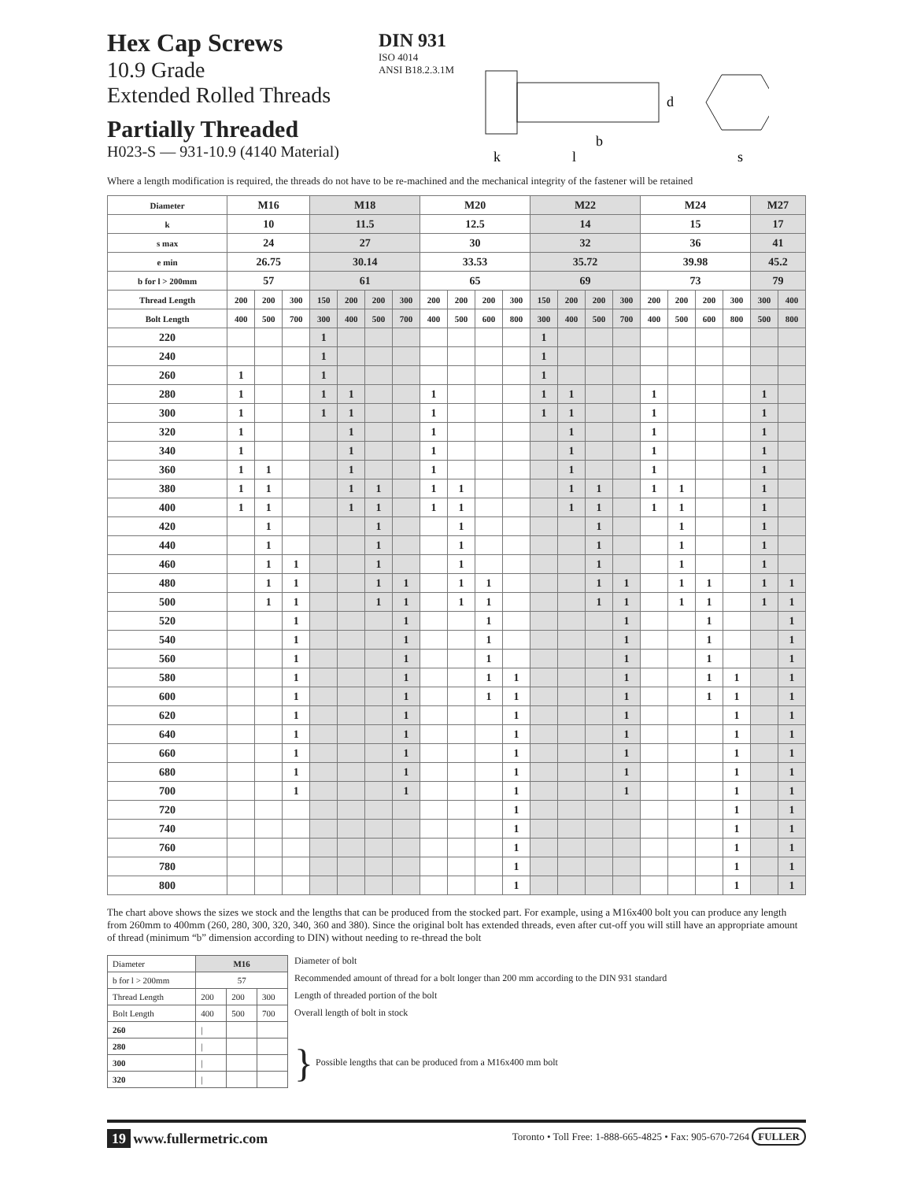Hex Cap Screws
10.9 Grade
Extended Rolled Threads
Partially Threaded
H023-S — 931-10.9 (4140 Material)
DIN 931
ISO 4014
ANSI B18.2.3.1M
b
k
l
d
s
Where a length modification is required, the threads do not have to be re-machined and the mechanical integrity of the fastener will be retained
| Diameter | M16 | | | M18 | | | | M20 | | | | M22 | | | | M24 | | | | M27 | |
| k | 10 | | | 11.5 | | | | 12.5 | | | | 14 | | | | 15 | | | | 17 | |
| s max | 24 | | | 27 | | | | 30 | | | | 32 | | | | 36 | | | | 41 | |
| e min | 26.75 | | | 30.14 | | | | 33.53 | | | | 35.72 | | | | 39.98 | | | | 45.2 | |
| b for l > 200mm | 57 | | | 61 | | | | 65 | | | | 69 | | | | 73 | | | | 79 | |
| Thread Length | 200 | 200 | 300 | 150 | 200 | 200 | 300 | 200 | 200 | 200 | 300 | 150 | 200 | 200 | 300 | 200 | 200 | 200 | 300 | 300 | 400 |
| Bolt Length | 400 | 500 | 700 | 300 | 400 | 500 | 700 | 400 | 500 | 600 | 800 | 300 | 400 | 500 | 700 | 400 | 500 | 600 | 800 | 500 | 800 |
| 220 | | | | 1 | | | | | | | | 1 | | | | | | | | | |
| 240 | | | | 1 | | | | | | | | 1 | | | | | | | | | |
| 260 | 1 | | | 1 | | | | | | | | 1 | | | | | | | | | |
| 280 | 1 | | | 1 | 1 | | | 1 | | | | 1 | 1 | | | 1 | | | | 1 | |
| 300 | 1 | | | 1 | 1 | | | 1 | | | | 1 | 1 | | | 1 | | | | 1 | |
| 320 | 1 | | | | 1 | | | 1 | | | | | 1 | | | 1 | | | | 1 | |
| 340 | 1 | | | | 1 | | | 1 | | | | | 1 | | | 1 | | | | 1 | |
| 360 | 1 | 1 | | | 1 | | | 1 | | | | | 1 | | | 1 | | | | 1 | |
| 380 | 1 | 1 | | | 1 | 1 | | 1 | 1 | | | | 1 | 1 | | 1 | 1 | | | 1 | |
| 400 | 1 | 1 | | | 1 | 1 | | 1 | 1 | | | | 1 | 1 | | 1 | 1 | | | 1 | |
| 420 | | 1 | | | | 1 | | | 1 | | | | | 1 | | | 1 | | | 1 | |
| 440 | | 1 | | | | 1 | | | 1 | | | | | 1 | | | 1 | | | 1 | |
| 460 | | 1 | 1 | | | 1 | | | 1 | | | | | 1 | | | 1 | | | 1 | |
| 480 | | 1 | 1 | | | 1 | 1 | | 1 | 1 | | | | 1 | 1 | | 1 | 1 | | 1 | 1 |
| 500 | | 1 | 1 | | | 1 | 1 | | 1 | 1 | | | | 1 | 1 | | 1 | 1 | | 1 | 1 |
| 520 | | | 1 | | | | 1 | | | 1 | | | | | 1 | | | 1 | | | 1 |
| 540 | | | 1 | | | | 1 | | | 1 | | | | | 1 | | | 1 | | | 1 |
| 560 | | | 1 | | | | 1 | | | 1 | | | | | 1 | | | 1 | | | 1 |
| 580 | | | 1 | | | | 1 | | | 1 | 1 | | | | 1 | | | 1 | 1 | | 1 |
| 600 | | | 1 | | | | 1 | | | 1 | 1 | | | | 1 | | | 1 | 1 | | 1 |
| 620 | | | 1 | | | | 1 | | | | 1 | | | | 1 | | | | 1 | | 1 |
| 640 | | | 1 | | | | 1 | | | | 1 | | | | 1 | | | | 1 | | 1 |
| 660 | | | 1 | | | | 1 | | | | 1 | | | | 1 | | | | 1 | | 1 |
| 680 | | | 1 | | | | 1 | | | | 1 | | | | 1 | | | | 1 | | 1 |
| 700 | | | 1 | | | | 1 | | | | 1 | | | | 1 | | | | 1 | | 1 |
| 720 | | | | | | | | | | | 1 | | | | | | | | 1 | | 1 |
| 740 | | | | | | | | | | | 1 | | | | | | | | 1 | | 1 |
| 760 | | | | | | | | | | | 1 | | | | | | | | 1 | | 1 |
| 780 | | | | | | | | | | | 1 | | | | | | | | 1 | | 1 |
| 800 | | | | | | | | | | | 1 | | | | | | | | 1 | | 1 |
The chart above shows the sizes we stock and the lengths that can be produced from the stocked part. For example, using a M16x400 bolt you can produce any length from 260mm to 400mm (260, 280, 300, 320, 340, 360 and 380). Since the original bolt has extended threads, even after cut-off you will still have an appropriate amount of thread (minimum “b” dimension according to DIN) without needing to re-thread the bolt
| Diameter | M16 | | |
| b for l > 200mm | 57 | | |
| Thread Length | 200 | 200 | 300 |
| Bolt Length | 400 | 500 | 700 |
| 260 | / | | |
| 280 | / | | |
| 300 | / | | |
| 320 | / | | |
Diameter of bolt
Recommended amount of thread for a bolt longer than 200 mm according to the DIN 931 standard
Length of threaded portion of the bolt
Overall length of bolt in stock
} Possible lengths that can be produced from a M16x400 mm bolt
19 www.fullermetric.com
Toronto • Toll Free: 1-888-665-4825 • Fax: 905-670-7264 FULLER